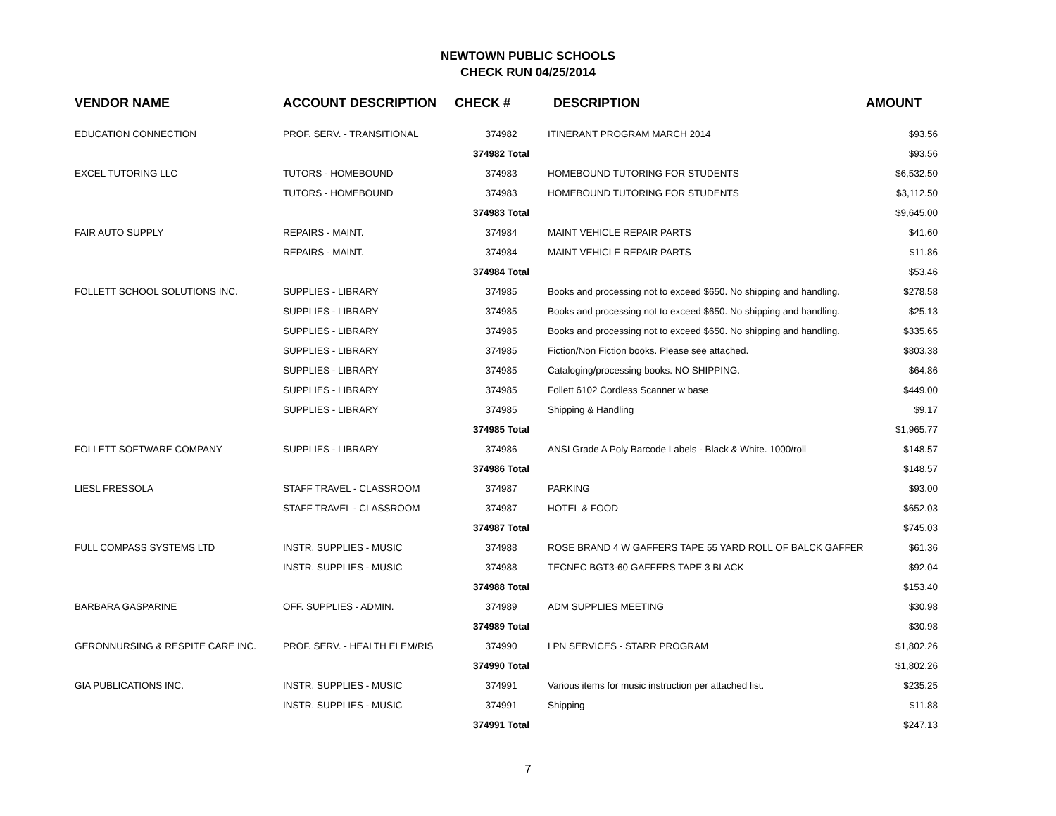NEWTOWN PUBLIC SCHOOLS
CHECK RUN 04/25/2014
| | VENDOR NAME | ACCOUNT DESCRIPTION | CHECK # | DESCRIPTION | AMOUNT |
| --- | --- | --- | --- | --- | --- |
| | EDUCATION CONNECTION | PROF. SERV. - TRANSITIONAL | 374982 | ITINERANT PROGRAM MARCH 2014 | $93.56 |
| | | | 374982 Total | | $93.56 |
| | EXCEL TUTORING LLC | TUTORS - HOMEBOUND | 374983 | HOMEBOUND TUTORING FOR STUDENTS | $6,532.50 |
| | | TUTORS - HOMEBOUND | 374983 | HOMEBOUND TUTORING FOR STUDENTS | $3,112.50 |
| | | | 374983 Total | | $9,645.00 |
| | FAIR AUTO SUPPLY | REPAIRS - MAINT. | 374984 | MAINT VEHICLE REPAIR PARTS | $41.60 |
| | | REPAIRS - MAINT. | 374984 | MAINT VEHICLE REPAIR PARTS | $11.86 |
| | | | 374984 Total | | $53.46 |
| | FOLLETT SCHOOL SOLUTIONS INC. | SUPPLIES - LIBRARY | 374985 | Books and processing not to exceed $650. No shipping and handling. | $278.58 |
| | | SUPPLIES - LIBRARY | 374985 | Books and processing not to exceed $650. No shipping and handling. | $25.13 |
| | | SUPPLIES - LIBRARY | 374985 | Books and processing not to exceed $650. No shipping and handling. | $335.65 |
| | | SUPPLIES - LIBRARY | 374985 | Fiction/Non Fiction books. Please see attached. | $803.38 |
| | | SUPPLIES - LIBRARY | 374985 | Cataloging/processing books. NO SHIPPING. | $64.86 |
| | | SUPPLIES - LIBRARY | 374985 | Follett 6102 Cordless Scanner w base | $449.00 |
| | | SUPPLIES - LIBRARY | 374985 | Shipping & Handling | $9.17 |
| | | | 374985 Total | | $1,965.77 |
| | FOLLETT SOFTWARE COMPANY | SUPPLIES - LIBRARY | 374986 | ANSI Grade A Poly Barcode Labels - Black & White. 1000/roll | $148.57 |
| | | | 374986 Total | | $148.57 |
| | LIESL FRESSOLA | STAFF TRAVEL - CLASSROOM | 374987 | PARKING | $93.00 |
| | | STAFF TRAVEL - CLASSROOM | 374987 | HOTEL & FOOD | $652.03 |
| | | | 374987 Total | | $745.03 |
| | FULL COMPASS SYSTEMS LTD | INSTR. SUPPLIES - MUSIC | 374988 | ROSE BRAND 4 W GAFFERS TAPE 55 YARD ROLL OF BALCK GAFFER | $61.36 |
| | | INSTR. SUPPLIES - MUSIC | 374988 | TECNEC BGT3-60 GAFFERS TAPE 3 BLACK | $92.04 |
| | | | 374988 Total | | $153.40 |
| | BARBARA GASPARINE | OFF. SUPPLIES - ADMIN. | 374989 | ADM SUPPLIES MEETING | $30.98 |
| | | | 374989 Total | | $30.98 |
| | GERONNURSING & RESPITE CARE INC. | PROF. SERV. - HEALTH ELEM/RIS | 374990 | LPN SERVICES - STARR PROGRAM | $1,802.26 |
| | | | 374990 Total | | $1,802.26 |
| | GIA PUBLICATIONS INC. | INSTR. SUPPLIES - MUSIC | 374991 | Various items for music instruction per attached list. | $235.25 |
| | | INSTR. SUPPLIES - MUSIC | 374991 | Shipping | $11.88 |
| | | | 374991 Total | | $247.13 |
7